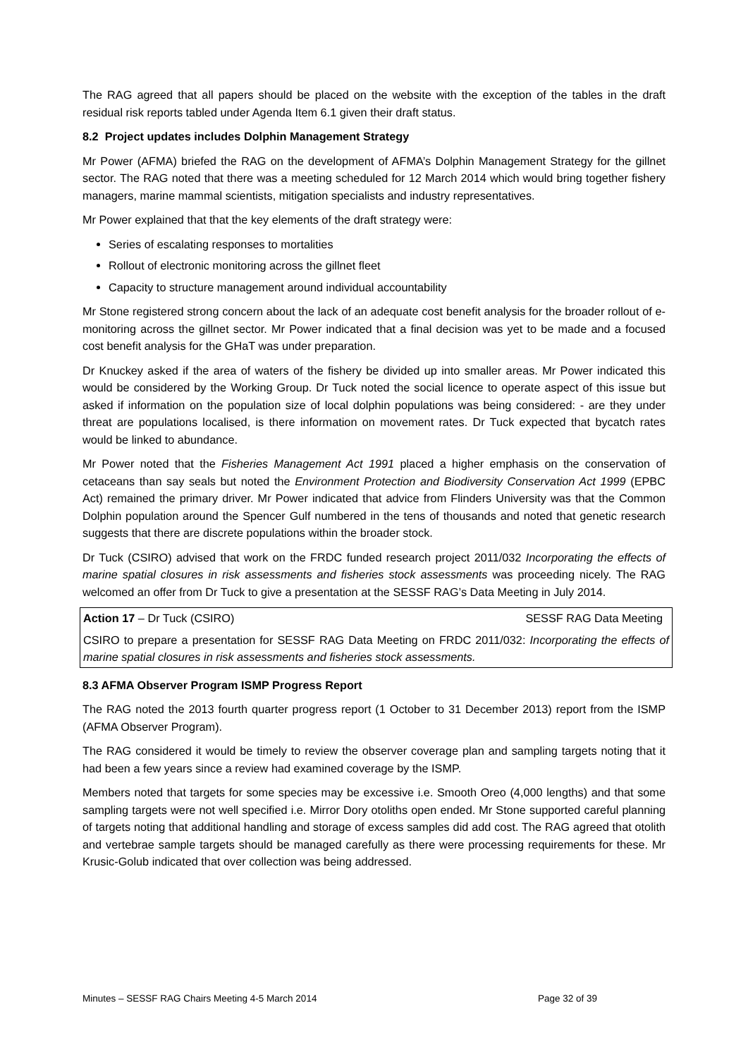The RAG agreed that all papers should be placed on the website with the exception of the tables in the draft residual risk reports tabled under Agenda Item 6.1 given their draft status.
8.2 Project updates includes Dolphin Management Strategy
Mr Power (AFMA) briefed the RAG on the development of AFMA’s Dolphin Management Strategy for the gillnet sector. The RAG noted that there was a meeting scheduled for 12 March 2014 which would bring together fishery managers, marine mammal scientists, mitigation specialists and industry representatives.
Mr Power explained that that the key elements of the draft strategy were:
Series of escalating responses to mortalities
Rollout of electronic monitoring across the gillnet fleet
Capacity to structure management around individual accountability
Mr Stone registered strong concern about the lack of an adequate cost benefit analysis for the broader rollout of e-monitoring across the gillnet sector. Mr Power indicated that a final decision was yet to be made and a focused cost benefit analysis for the GHaT was under preparation.
Dr Knuckey asked if the area of waters of the fishery be divided up into smaller areas. Mr Power indicated this would be considered by the Working Group. Dr Tuck noted the social licence to operate aspect of this issue but asked if information on the population size of local dolphin populations was being considered: - are they under threat are populations localised, is there information on movement rates. Dr Tuck expected that bycatch rates would be linked to abundance.
Mr Power noted that the Fisheries Management Act 1991 placed a higher emphasis on the conservation of cetaceans than say seals but noted the Environment Protection and Biodiversity Conservation Act 1999 (EPBC Act) remained the primary driver. Mr Power indicated that advice from Flinders University was that the Common Dolphin population around the Spencer Gulf numbered in the tens of thousands and noted that genetic research suggests that there are discrete populations within the broader stock.
Dr Tuck (CSIRO) advised that work on the FRDC funded research project 2011/032 Incorporating the effects of marine spatial closures in risk assessments and fisheries stock assessments was proceeding nicely. The RAG welcomed an offer from Dr Tuck to give a presentation at the SESSF RAG’s Data Meeting in July 2014.
Action 17 – Dr Tuck (CSIRO) SESSF RAG Data Meeting
CSIRO to prepare a presentation for SESSF RAG Data Meeting on FRDC 2011/032: Incorporating the effects of marine spatial closures in risk assessments and fisheries stock assessments.
8.3 AFMA Observer Program ISMP Progress Report
The RAG noted the 2013 fourth quarter progress report (1 October to 31 December 2013) report from the ISMP (AFMA Observer Program).
The RAG considered it would be timely to review the observer coverage plan and sampling targets noting that it had been a few years since a review had examined coverage by the ISMP.
Members noted that targets for some species may be excessive i.e. Smooth Oreo (4,000 lengths) and that some sampling targets were not well specified i.e. Mirror Dory otoliths open ended. Mr Stone supported careful planning of targets noting that additional handling and storage of excess samples did add cost. The RAG agreed that otolith and vertebrae sample targets should be managed carefully as there were processing requirements for these. Mr Krusic-Golub indicated that over collection was being addressed.
Minutes – SESSF RAG Chairs Meeting 4-5 March 2014 Page 32 of 39